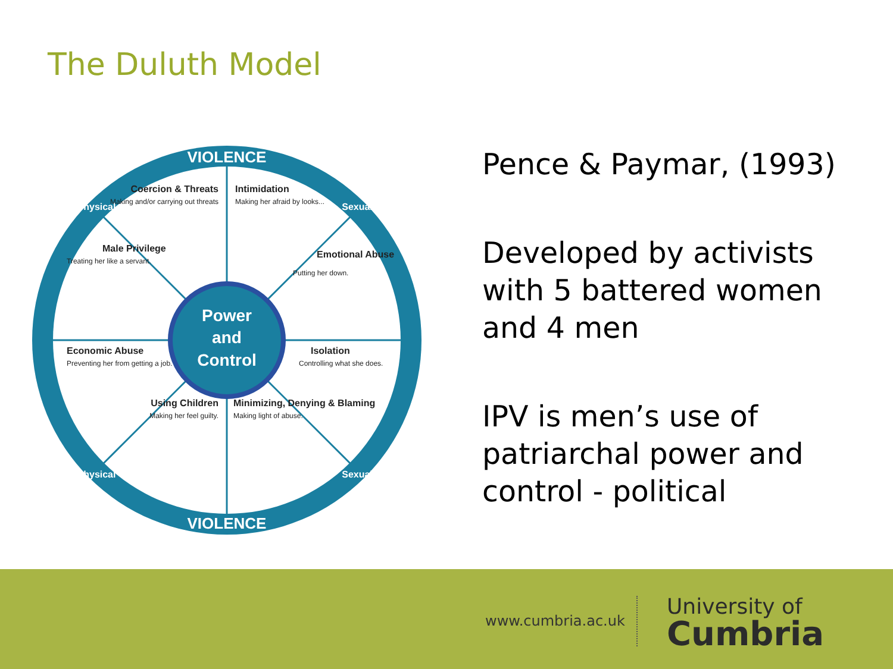The Duluth Model
Power
and
Control
VIOLENCE
VIOLENCE
Physical
Sexual
Physical
Sexual
Coercion & Threats
Making and/or carrying out threats
Intimidation
Making her afraid by looks...
Male Privilege
Treating her like a servant.
Emotional Abuse
Putting her down.
Economic Abuse
Preventing her from getting a job.
Isolation
Controlling what she does.
Using Children
Making her feel guilty.
Minimizing, Denying & Blaming
Making light of abuse.
Pence & Paymar, (1993)
Developed by activists with 5 battered women and 4 men
IPV is men’s use of patriarchal power and control - political
www.cumbria.ac.uk
University of
Cumbria